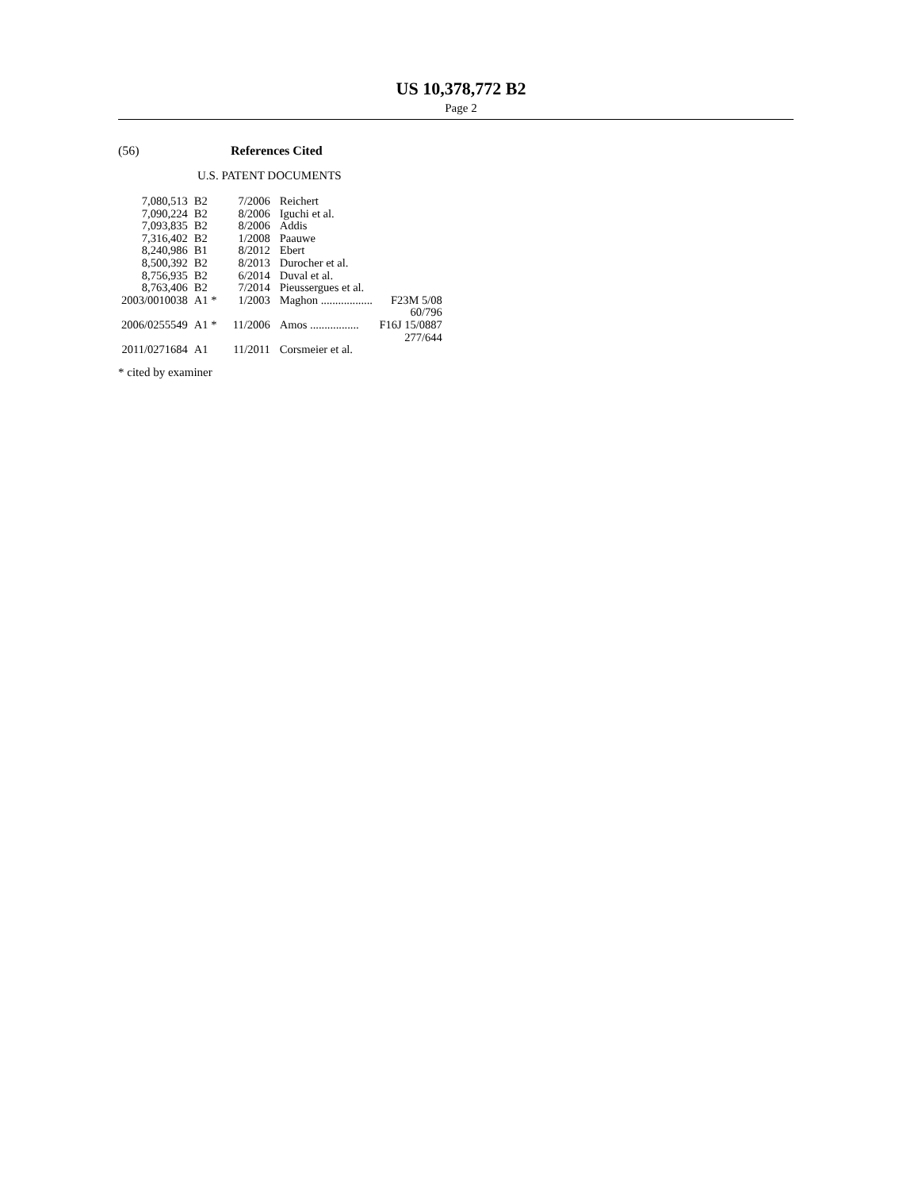US 10,378,772 B2
Page 2
(56) References Cited
U.S. PATENT DOCUMENTS
| 7,080,513 | B2 | 7/2006 | Reichert |
| 7,090,224 | B2 | 8/2006 | Iguchi et al. |
| 7,093,835 | B2 | 8/2006 | Addis |
| 7,316,402 | B2 | 1/2008 | Paauwe |
| 8,240,986 | B1 | 8/2012 | Ebert |
| 8,500,392 | B2 | 8/2013 | Durocher et al. |
| 8,756,935 | B2 | 6/2014 | Duval et al. |
| 8,763,406 | B2 | 7/2014 | Pieussergues et al. |
| 2003/0010038 | A1 * | 1/2003 | Maghon .................. F23M 5/08 60/796 |
| 2006/0255549 | A1 * | 11/2006 | Amos ................. F16J 15/0887 277/644 |
| 2011/0271684 | A1 | 11/2011 | Corsmeier et al. |
* cited by examiner